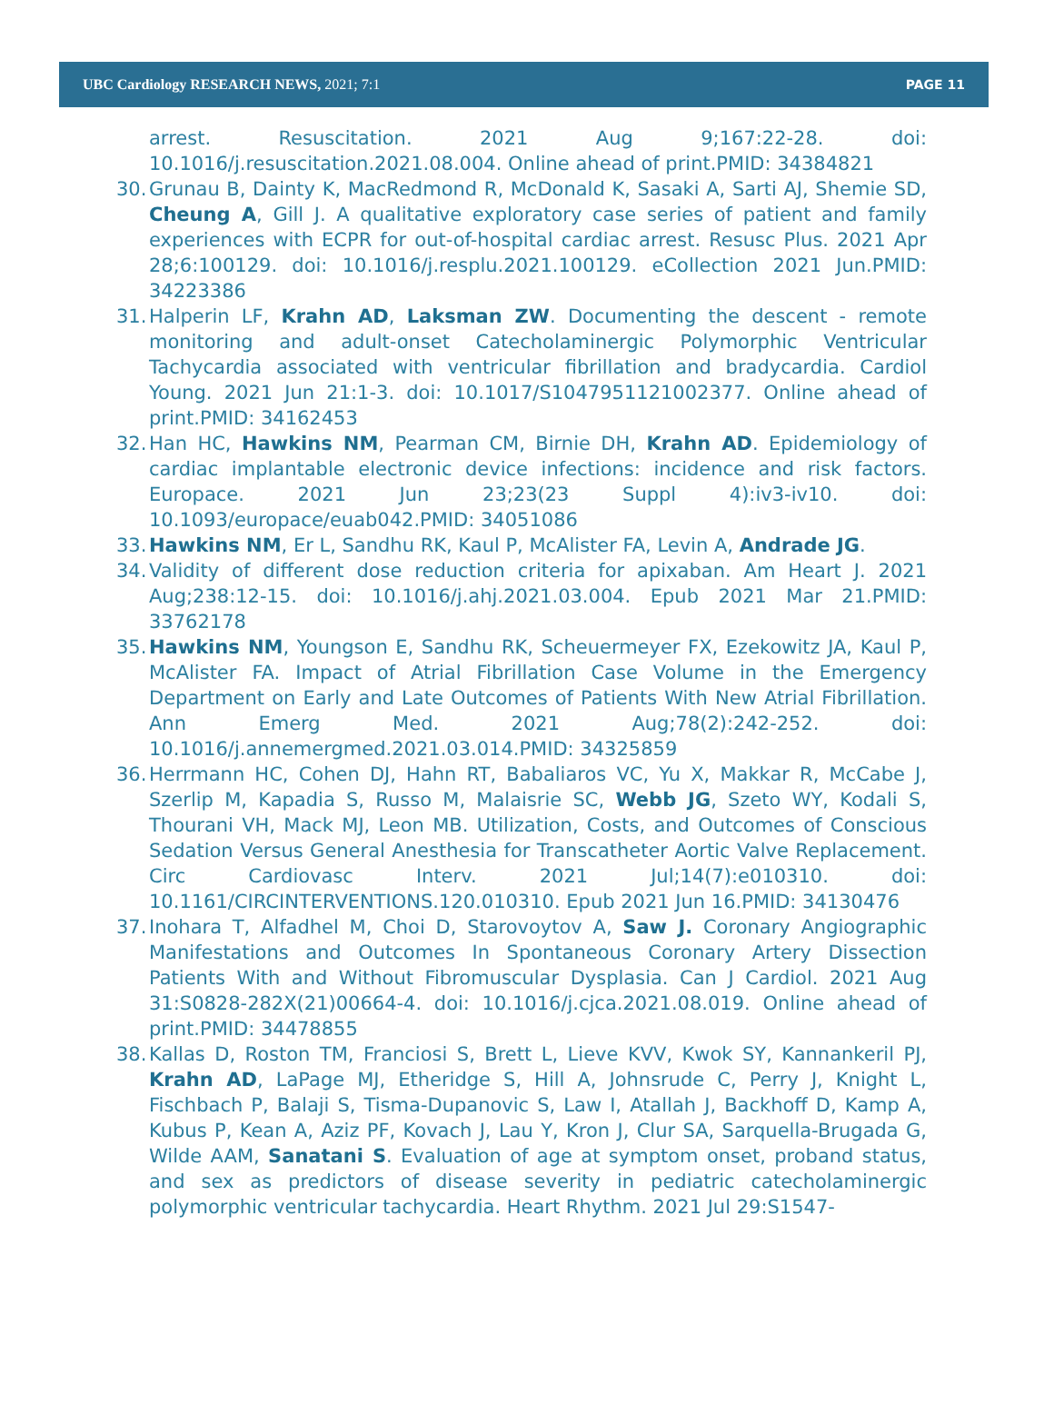UBC Cardiology RESEARCH NEWS, 2021; 7:1 PAGE 11
arrest. Resuscitation. 2021 Aug 9;167:22-28. doi: 10.1016/j.resuscitation.2021.08.004. Online ahead of print.PMID: 34384821
30. Grunau B, Dainty K, MacRedmond R, McDonald K, Sasaki A, Sarti AJ, Shemie SD, Cheung A, Gill J. A qualitative exploratory case series of patient and family experiences with ECPR for out-of-hospital cardiac arrest. Resusc Plus. 2021 Apr 28;6:100129. doi: 10.1016/j.resplu.2021.100129. eCollection 2021 Jun.PMID: 34223386
31. Halperin LF, Krahn AD, Laksman ZW. Documenting the descent - remote monitoring and adult-onset Catecholaminergic Polymorphic Ventricular Tachycardia associated with ventricular fibrillation and bradycardia. Cardiol Young. 2021 Jun 21:1-3. doi: 10.1017/S1047951121002377. Online ahead of print.PMID: 34162453
32. Han HC, Hawkins NM, Pearman CM, Birnie DH, Krahn AD. Epidemiology of cardiac implantable electronic device infections: incidence and risk factors. Europace. 2021 Jun 23;23(23 Suppl 4):iv3-iv10. doi: 10.1093/europace/euab042.PMID: 34051086
33. Hawkins NM, Er L, Sandhu RK, Kaul P, McAlister FA, Levin A, Andrade JG.
34. Validity of different dose reduction criteria for apixaban. Am Heart J. 2021 Aug;238:12-15. doi: 10.1016/j.ahj.2021.03.004. Epub 2021 Mar 21.PMID: 33762178
35. Hawkins NM, Youngson E, Sandhu RK, Scheuermeyer FX, Ezekowitz JA, Kaul P, McAlister FA. Impact of Atrial Fibrillation Case Volume in the Emergency Department on Early and Late Outcomes of Patients With New Atrial Fibrillation. Ann Emerg Med. 2021 Aug;78(2):242-252. doi: 10.1016/j.annemergmed.2021.03.014.PMID: 34325859
36. Herrmann HC, Cohen DJ, Hahn RT, Babaliaros VC, Yu X, Makkar R, McCabe J, Szerlip M, Kapadia S, Russo M, Malaisrie SC, Webb JG, Szeto WY, Kodali S, Thourani VH, Mack MJ, Leon MB. Utilization, Costs, and Outcomes of Conscious Sedation Versus General Anesthesia for Transcatheter Aortic Valve Replacement. Circ Cardiovasc Interv. 2021 Jul;14(7):e010310. doi: 10.1161/CIRCINTERVENTIONS.120.010310. Epub 2021 Jun 16.PMID: 34130476
37. Inohara T, Alfadhel M, Choi D, Starovoytov A, Saw J. Coronary Angiographic Manifestations and Outcomes In Spontaneous Coronary Artery Dissection Patients With and Without Fibromuscular Dysplasia. Can J Cardiol. 2021 Aug 31:S0828-282X(21)00664-4. doi: 10.1016/j.cjca.2021.08.019. Online ahead of print.PMID: 34478855
38. Kallas D, Roston TM, Franciosi S, Brett L, Lieve KVV, Kwok SY, Kannankeril PJ, Krahn AD, LaPage MJ, Etheridge S, Hill A, Johnsrude C, Perry J, Knight L, Fischbach P, Balaji S, Tisma-Dupanovic S, Law I, Atallah J, Backhoff D, Kamp A, Kubus P, Kean A, Aziz PF, Kovach J, Lau Y, Kron J, Clur SA, Sarquella-Brugada G, Wilde AAM, Sanatani S. Evaluation of age at symptom onset, proband status, and sex as predictors of disease severity in pediatric catecholaminergic polymorphic ventricular tachycardia. Heart Rhythm. 2021 Jul 29:S1547-